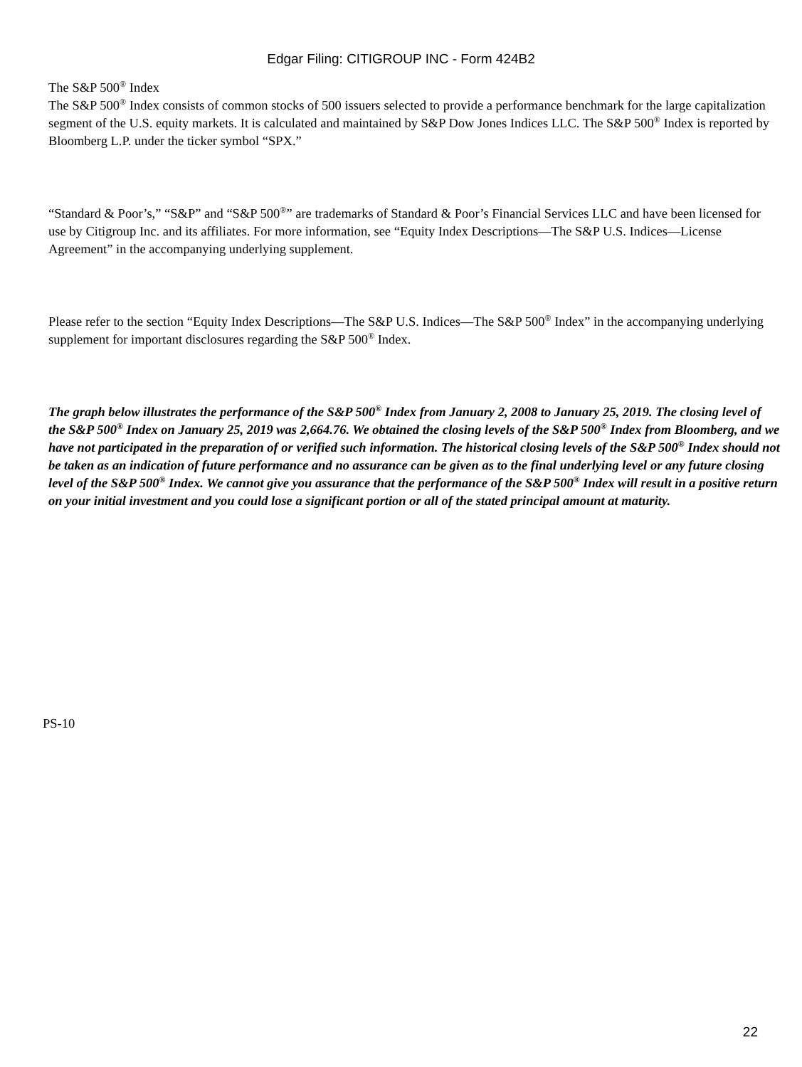Edgar Filing: CITIGROUP INC - Form 424B2
The S&P 500<sup>®</sup> Index
The S&P 500<sup>®</sup> Index consists of common stocks of 500 issuers selected to provide a performance benchmark for the large capitalization segment of the U.S. equity markets. It is calculated and maintained by S&P Dow Jones Indices LLC. The S&P 500<sup>®</sup> Index is reported by Bloomberg L.P. under the ticker symbol “SPX.”
“Standard & Poor’s,” “S&P” and “S&P 500<sup>®</sup>” are trademarks of Standard & Poor’s Financial Services LLC and have been licensed for use by Citigroup Inc. and its affiliates. For more information, see “Equity Index Descriptions—The S&P U.S. Indices—License Agreement” in the accompanying underlying supplement.
Please refer to the section “Equity Index Descriptions—The S&P U.S. Indices—The S&P 500<sup>®</sup> Index” in the accompanying underlying supplement for important disclosures regarding the S&P 500<sup>®</sup> Index.
The graph below illustrates the performance of the S&P 500<sup>®</sup> Index from January 2, 2008 to January 25, 2019. The closing level of the S&P 500<sup>®</sup> Index on January 25, 2019 was 2,664.76. We obtained the closing levels of the S&P 500<sup>®</sup> Index from Bloomberg, and we have not participated in the preparation of or verified such information. The historical closing levels of the S&P 500<sup>®</sup> Index should not be taken as an indication of future performance and no assurance can be given as to the final underlying level or any future closing level of the S&P 500<sup>®</sup> Index. We cannot give you assurance that the performance of the S&P 500<sup>®</sup> Index will result in a positive return on your initial investment and you could lose a significant portion or all of the stated principal amount at maturity.
PS-10
22